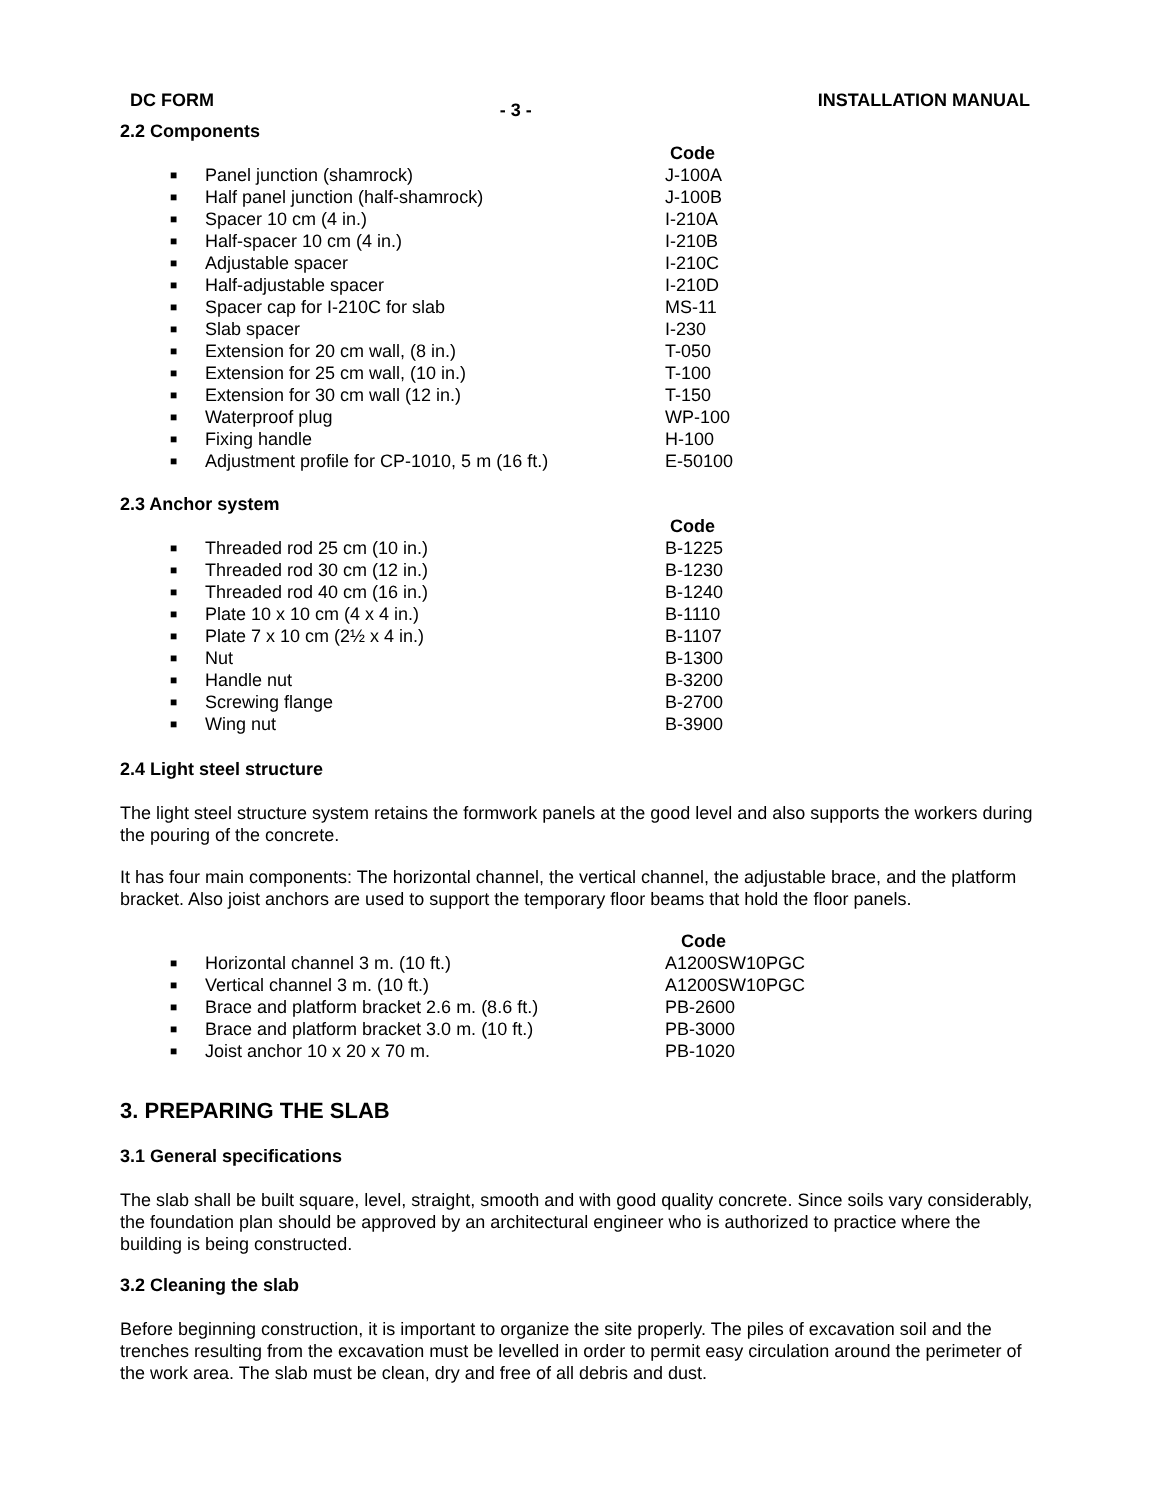DC FORM - 3 - INSTALLATION MANUAL
2.2 Components
| | | Code |
| ■ | Panel junction (shamrock) | J-100A |
| ■ | Half panel junction (half-shamrock) | J-100B |
| ■ | Spacer 10 cm (4 in.) | I-210A |
| ■ | Half-spacer 10 cm (4 in.) | I-210B |
| ■ | Adjustable spacer | I-210C |
| ■ | Half-adjustable spacer | I-210D |
| ■ | Spacer cap for I-210C for slab | MS-11 |
| ■ | Slab spacer | I-230 |
| ■ | Extension for 20 cm wall, (8 in.) | T-050 |
| ■ | Extension for 25 cm wall, (10 in.) | T-100 |
| ■ | Extension for 30 cm wall (12 in.) | T-150 |
| ■ | Waterproof plug | WP-100 |
| ■ | Fixing handle | H-100 |
| ■ | Adjustment profile for CP-1010, 5 m (16 ft.) | E-50100 |
2.3 Anchor system
| | | Code |
| ■ | Threaded rod 25 cm (10 in.) | B-1225 |
| ■ | Threaded rod 30 cm (12 in.) | B-1230 |
| ■ | Threaded rod 40 cm (16 in.) | B-1240 |
| ■ | Plate 10 x 10 cm (4 x 4 in.) | B-1110 |
| ■ | Plate 7 x 10 cm (2½ x 4 in.) | B-1107 |
| ■ | Nut | B-1300 |
| ■ | Handle nut | B-3200 |
| ■ | Screwing flange | B-2700 |
| ■ | Wing nut | B-3900 |
2.4 Light steel structure
The light steel structure system retains the formwork panels at the good level and also supports the workers during the pouring of the concrete.
It has four main components: The horizontal channel, the vertical channel, the adjustable brace, and the platform bracket. Also joist anchors are used to support the temporary floor beams that hold the floor panels.
| | | Code |
| ■ | Horizontal channel 3 m. (10 ft.) | A1200SW10PGC |
| ■ | Vertical channel 3 m. (10 ft.) | A1200SW10PGC |
| ■ | Brace and platform bracket 2.6 m. (8.6 ft.) | PB-2600 |
| ■ | Brace and platform bracket 3.0 m. (10 ft.) | PB-3000 |
| ■ | Joist anchor 10 x 20 x 70 m. | PB-1020 |
3. PREPARING THE SLAB
3.1 General specifications
The slab shall be built square, level, straight, smooth and with good quality concrete. Since soils vary considerably, the foundation plan should be approved by an architectural engineer who is authorized to practice where the building is being constructed.
3.2 Cleaning the slab
Before beginning construction, it is important to organize the site properly. The piles of excavation soil and the trenches resulting from the excavation must be levelled in order to permit easy circulation around the perimeter of the work area. The slab must be clean, dry and free of all debris and dust.